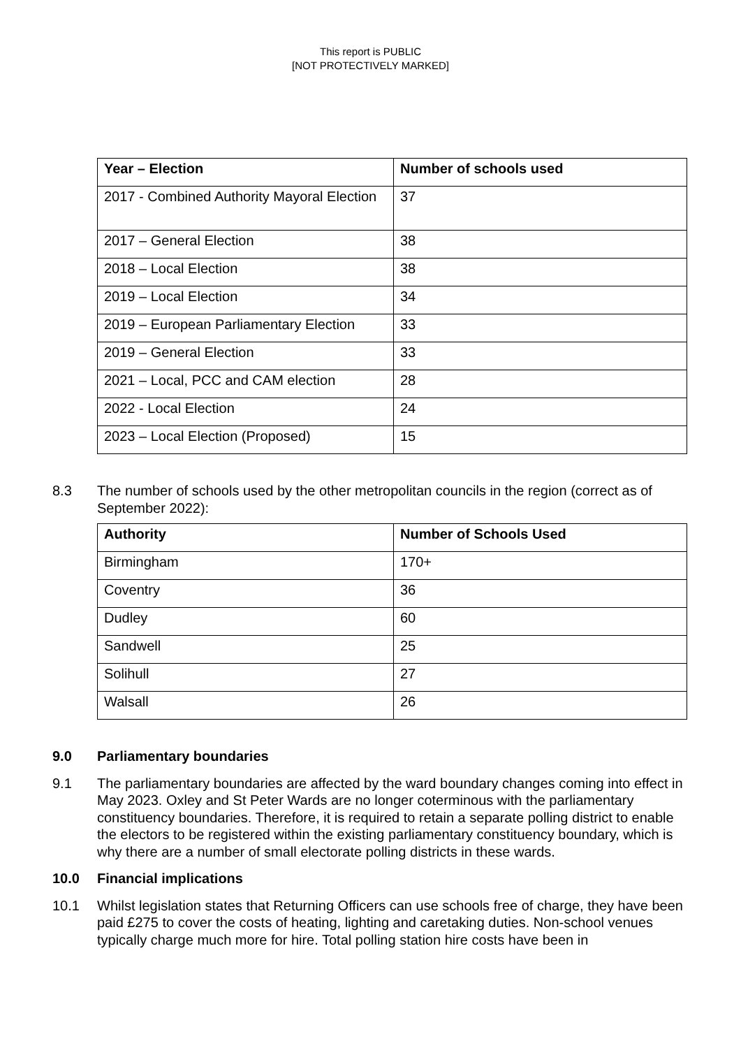This report is PUBLIC
[NOT PROTECTIVELY MARKED]
| Year – Election | Number of schools used |
| --- | --- |
| 2017 - Combined Authority Mayoral Election | 37 |
| 2017 – General Election | 38 |
| 2018 – Local Election | 38 |
| 2019 – Local Election | 34 |
| 2019 – European Parliamentary Election | 33 |
| 2019 – General Election | 33 |
| 2021 – Local, PCC and CAM election | 28 |
| 2022 - Local Election | 24 |
| 2023 – Local Election (Proposed) | 15 |
8.3 The number of schools used by the other metropolitan councils in the region (correct as of September 2022):
| Authority | Number of Schools Used |
| --- | --- |
| Birmingham | 170+ |
| Coventry | 36 |
| Dudley | 60 |
| Sandwell | 25 |
| Solihull | 27 |
| Walsall | 26 |
9.0 Parliamentary boundaries
9.1 The parliamentary boundaries are affected by the ward boundary changes coming into effect in May 2023. Oxley and St Peter Wards are no longer coterminous with the parliamentary constituency boundaries. Therefore, it is required to retain a separate polling district to enable the electors to be registered within the existing parliamentary constituency boundary, which is why there are a number of small electorate polling districts in these wards.
10.0 Financial implications
10.1 Whilst legislation states that Returning Officers can use schools free of charge, they have been paid £275 to cover the costs of heating, lighting and caretaking duties. Non-school venues typically charge much more for hire. Total polling station hire costs have been in